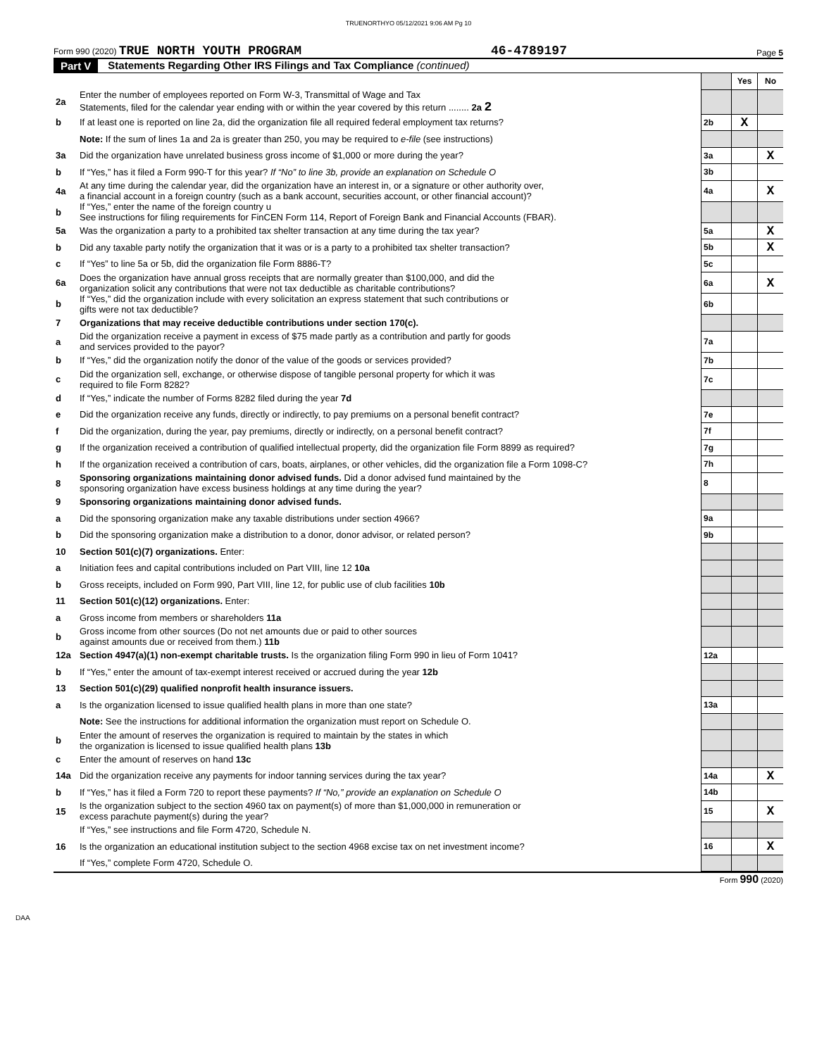TRUENORTHYO 05/12/2021 9:06 AM Pg 10
Form 990 (2020) TRUE NORTH YOUTH PROGRAM 46-4789197 Page 5
Part V Statements Regarding Other IRS Filings and Tax Compliance (continued)
| | | | Yes | No |
| 2a | Enter the number of employees reported on Form W-3, Transmittal of Wage and Tax Statements, filed for the calendar year ending with or within the year covered by this return ........ 2a 2 | | | |
| b | If at least one is reported on line 2a, did the organization file all required federal employment tax returns? | 2b | X | |
| | Note: If the sum of lines 1a and 2a is greater than 250, you may be required to e-file (see instructions) | | | |
| 3a | Did the organization have unrelated business gross income of $1,000 or more during the year? | 3a | | X |
| b | If “Yes,” has it filed a Form 990-T for this year? If “No” to line 3b, provide an explanation on Schedule O | 3b | | |
| 4a | At any time during the calendar year, did the organization have an interest in, or a signature or other authority over, a financial account in a foreign country (such as a bank account, securities account, or other financial account)? | 4a | | X |
| b | If “Yes,” enter the name of the foreign country u See instructions for filing requirements for FinCEN Form 114, Report of Foreign Bank and Financial Accounts (FBAR). | | | |
| 5a | Was the organization a party to a prohibited tax shelter transaction at any time during the tax year? | 5a | | X |
| b | Did any taxable party notify the organization that it was or is a party to a prohibited tax shelter transaction? | 5b | | X |
| c | If “Yes” to line 5a or 5b, did the organization file Form 8886-T? | 5c | | |
| 6a | Does the organization have annual gross receipts that are normally greater than $100,000, and did the organization solicit any contributions that were not tax deductible as charitable contributions? | 6a | | X |
| b | If “Yes,” did the organization include with every solicitation an express statement that such contributions or gifts were not tax deductible? | 6b | | |
| 7 | Organizations that may receive deductible contributions under section 170(c). | | | |
| a | Did the organization receive a payment in excess of $75 made partly as a contribution and partly for goods and services provided to the payor? | 7a | | |
| b | If “Yes,” did the organization notify the donor of the value of the goods or services provided? | 7b | | |
| c | Did the organization sell, exchange, or otherwise dispose of tangible personal property for which it was required to file Form 8282? | 7c | | |
| d | If “Yes,” indicate the number of Forms 8282 filed during the year 7d | | | |
| e | Did the organization receive any funds, directly or indirectly, to pay premiums on a personal benefit contract? | 7e | | |
| f | Did the organization, during the year, pay premiums, directly or indirectly, on a personal benefit contract? | 7f | | |
| g | If the organization received a contribution of qualified intellectual property, did the organization file Form 8899 as required? | 7g | | |
| h | If the organization received a contribution of cars, boats, airplanes, or other vehicles, did the organization file a Form 1098-C? | 7h | | |
| 8 | Sponsoring organizations maintaining donor advised funds. Did a donor advised fund maintained by the sponsoring organization have excess business holdings at any time during the year? | 8 | | |
| 9 | Sponsoring organizations maintaining donor advised funds. | | | |
| a | Did the sponsoring organization make any taxable distributions under section 4966? | 9a | | |
| b | Did the sponsoring organization make a distribution to a donor, donor advisor, or related person? | 9b | | |
| 10 | Section 501(c)(7) organizations. Enter: | | | |
| a | Initiation fees and capital contributions included on Part VIII, line 12 10a | | | |
| b | Gross receipts, included on Form 990, Part VIII, line 12, for public use of club facilities 10b | | | |
| 11 | Section 501(c)(12) organizations. Enter: | | | |
| a | Gross income from members or shareholders 11a | | | |
| b | Gross income from other sources (Do not net amounts due or paid to other sources against amounts due or received from them.) 11b | | | |
| 12a | Section 4947(a)(1) non-exempt charitable trusts. Is the organization filing Form 990 in lieu of Form 1041? | 12a | | |
| b | If “Yes,” enter the amount of tax-exempt interest received or accrued during the year 12b | | | |
| 13 | Section 501(c)(29) qualified nonprofit health insurance issuers. | | | |
| a | Is the organization licensed to issue qualified health plans in more than one state? | 13a | | |
| | Note: See the instructions for additional information the organization must report on Schedule O. | | | |
| b | Enter the amount of reserves the organization is required to maintain by the states in which the organization is licensed to issue qualified health plans 13b | | | |
| c | Enter the amount of reserves on hand 13c | | | |
| 14a | Did the organization receive any payments for indoor tanning services during the tax year? | 14a | | X |
| b | If “Yes,” has it filed a Form 720 to report these payments? If “No,” provide an explanation on Schedule O | 14b | | |
| 15 | Is the organization subject to the section 4960 tax on payment(s) of more than $1,000,000 in remuneration or excess parachute payment(s) during the year? | 15 | | X |
| | If “Yes,” see instructions and file Form 4720, Schedule N. | | | |
| 16 | Is the organization an educational institution subject to the section 4968 excise tax on net investment income? | 16 | | X |
| | If “Yes,” complete Form 4720, Schedule O. | | | |
Form 990 (2020)
DAA